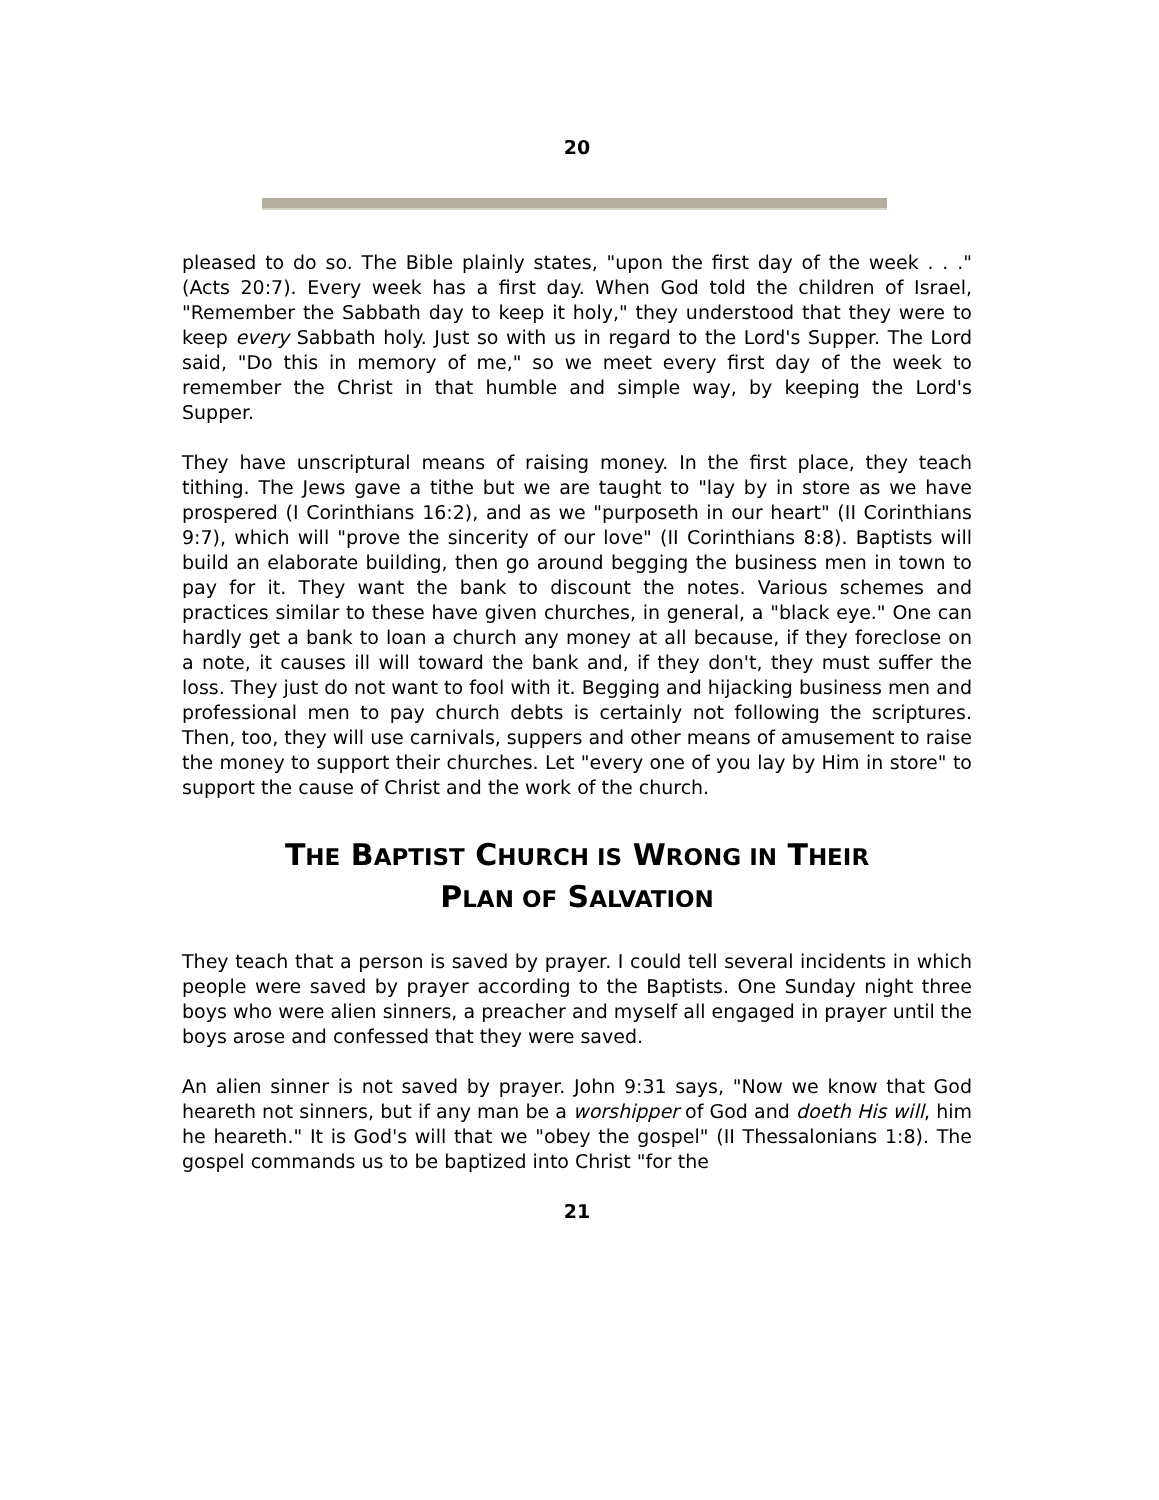20
pleased to do so. The Bible plainly states, "upon the first day of the week . . ." (Acts 20:7). Every week has a first day. When God told the children of Israel, "Remember the Sabbath day to keep it holy," they understood that they were to keep every Sabbath holy. Just so with us in regard to the Lord's Supper. The Lord said, "Do this in memory of me," so we meet every first day of the week to remember the Christ in that humble and simple way, by keeping the Lord's Supper.
They have unscriptural means of raising money. In the first place, they teach tithing. The Jews gave a tithe but we are taught to "lay by in store as we have prospered (I Corinthians 16:2), and as we "purposeth in our heart" (II Corinthians 9:7), which will "prove the sincerity of our love" (II Corinthians 8:8). Baptists will build an elaborate building, then go around begging the business men in town to pay for it. They want the bank to discount the notes. Various schemes and practices similar to these have given churches, in general, a "black eye." One can hardly get a bank to loan a church any money at all because, if they foreclose on a note, it causes ill will toward the bank and, if they don't, they must suffer the loss. They just do not want to fool with it. Begging and hijacking business men and professional men to pay church debts is certainly not following the scriptures. Then, too, they will use carnivals, suppers and other means of amusement to raise the money to support their churches. Let "every one of you lay by Him in store" to support the cause of Christ and the work of the church.
THE BAPTIST CHURCH IS WRONG IN THEIR
PLAN OF SALVATION
They teach that a person is saved by prayer. I could tell several incidents in which people were saved by prayer according to the Baptists. One Sunday night three boys who were alien sinners, a preacher and myself all engaged in prayer until the boys arose and confessed that they were saved.
An alien sinner is not saved by prayer. John 9:31 says, "Now we know that God heareth not sinners, but if any man be a worshipper of God and doeth His will, him he heareth." It is God's will that we "obey the gospel" (II Thessalonians 1:8). The gospel commands us to be baptized into Christ "for the
21